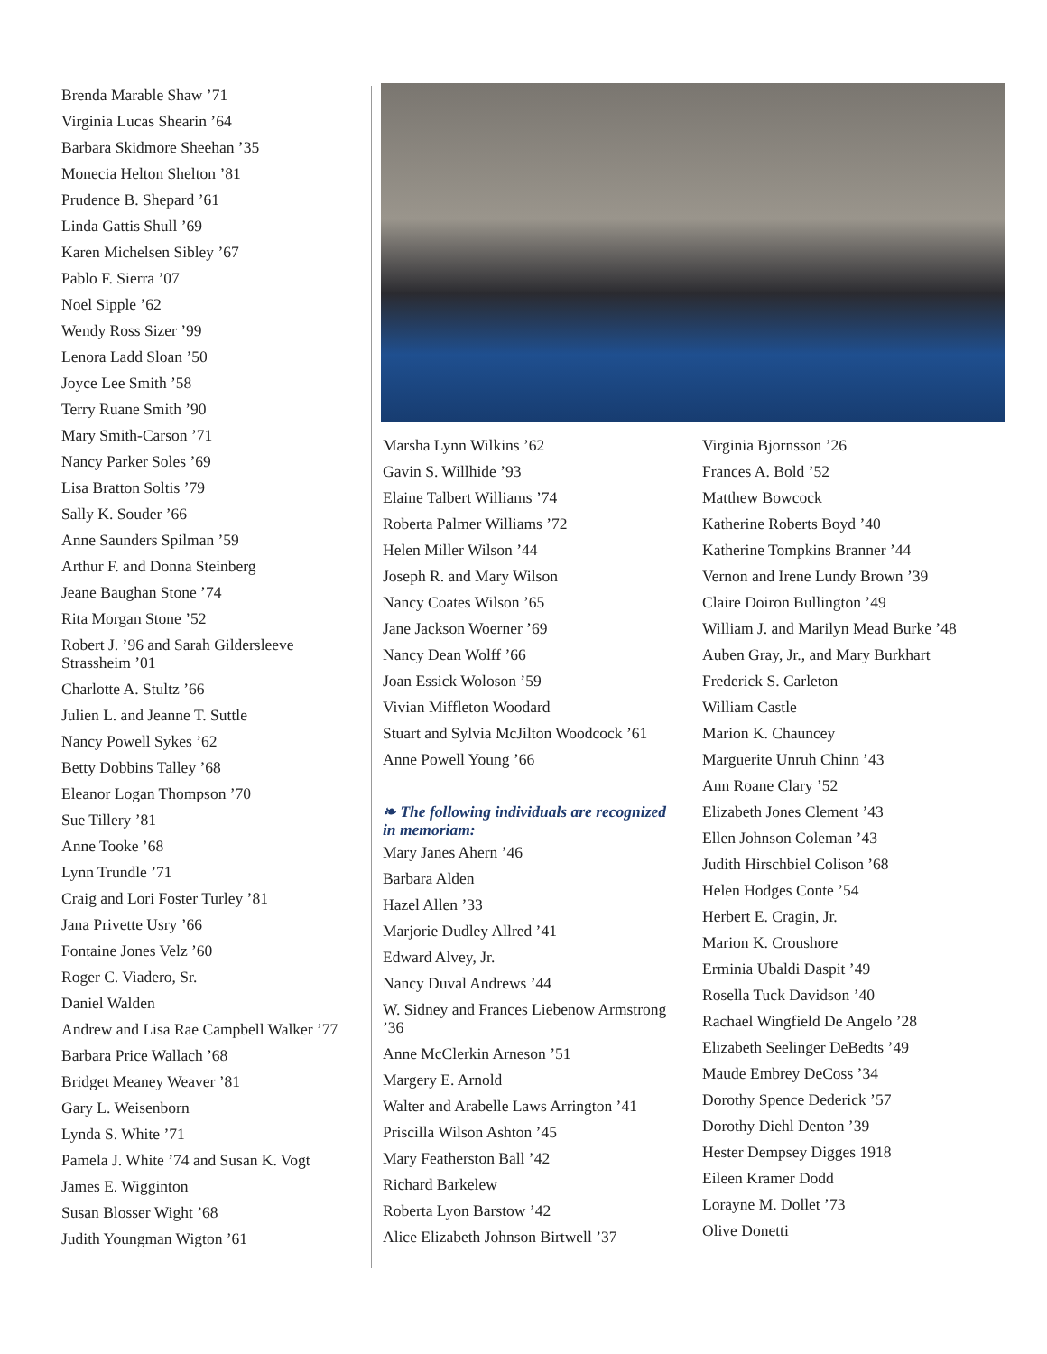Brenda Marable Shaw ’71
Virginia Lucas Shearin ’64
Barbara Skidmore Sheehan ’35
Monecia Helton Shelton ’81
Prudence B. Shepard ’61
Linda Gattis Shull ’69
Karen Michelsen Sibley ’67
Pablo F. Sierra ’07
Noel Sipple ’62
Wendy Ross Sizer ’99
Lenora Ladd Sloan ’50
Joyce Lee Smith ’58
Terry Ruane Smith ’90
Mary Smith-Carson ’71
Nancy Parker Soles ’69
Lisa Bratton Soltis ’79
Sally K. Souder ’66
Anne Saunders Spilman ’59
Arthur F. and Donna Steinberg
Jeane Baughan Stone ’74
Rita Morgan Stone ’52
Robert J. ’96 and Sarah Gildersleeve Strassheim ’01
Charlotte A. Stultz ’66
Julien L. and Jeanne T. Suttle
Nancy Powell Sykes ’62
Betty Dobbins Talley ’68
Eleanor Logan Thompson ’70
Sue Tillery ’81
Anne Tooke ’68
Lynn Trundle ’71
Craig and Lori Foster Turley ’81
Jana Privette Usry ’66
Fontaine Jones Velz ’60
Roger C. Viadero, Sr.
Daniel Walden
Andrew and Lisa Rae Campbell Walker ’77
Barbara Price Wallach ’68
Bridget Meaney Weaver ’81
Gary L. Weisenborn
Lynda S. White ’71
Pamela J. White ’74 and Susan K. Vogt
James E. Wigginton
Susan Blosser Wight ’68
Judith Youngman Wigton ’61
Marsha Lynn Wilkins ’62
Gavin S. Willhide ’93
Elaine Talbert Williams ’74
Roberta Palmer Williams ’72
Helen Miller Wilson ’44
Joseph R. and Mary Wilson
Nancy Coates Wilson ’65
Jane Jackson Woerner ’69
Nancy Dean Wolff ’66
Joan Essick Woloson ’59
Vivian Miffleton Woodard
Stuart and Sylvia McJilton Woodcock ’61
Anne Powell Young ’66
❧ The following individuals are recognized in memoriam:
Mary Janes Ahern ’46
Barbara Alden
Hazel Allen ’33
Marjorie Dudley Allred ’41
Edward Alvey, Jr.
Nancy Duval Andrews ’44
W. Sidney and Frances Liebenow Armstrong ’36
Anne McClerkin Arneson ’51
Margery E. Arnold
Walter and Arabelle Laws Arrington ’41
Priscilla Wilson Ashton ’45
Mary Featherston Ball ’42
Richard Barkelew
Roberta Lyon Barstow ’42
Alice Elizabeth Johnson Birtwell ’37
Virginia Bjornsson ’26
Frances A. Bold ’52
Matthew Bowcock
Katherine Roberts Boyd ’40
Katherine Tompkins Branner ’44
Vernon and Irene Lundy Brown ’39
Claire Doiron Bullington ’49
William J. and Marilyn Mead Burke ’48
Auben Gray, Jr., and Mary Burkhart
Frederick S. Carleton
William Castle
Marion K. Chauncey
Marguerite Unruh Chinn ’43
Ann Roane Clary ’52
Elizabeth Jones Clement ’43
Ellen Johnson Coleman ’43
Judith Hirschbiel Colison ’68
Helen Hodges Conte ’54
Herbert E. Cragin, Jr.
Marion K. Croushore
Erminia Ubaldi Daspit ’49
Rosella Tuck Davidson ’40
Rachael Wingfield De Angelo ’28
Elizabeth Seelinger DeBedts ’49
Maude Embrey DeCoss ’34
Dorothy Spence Dederick ’57
Dorothy Diehl Denton ’39
Hester Dempsey Digges 1918
Eileen Kramer Dodd
Lorayne M. Dollet ’73
Olive Donetti